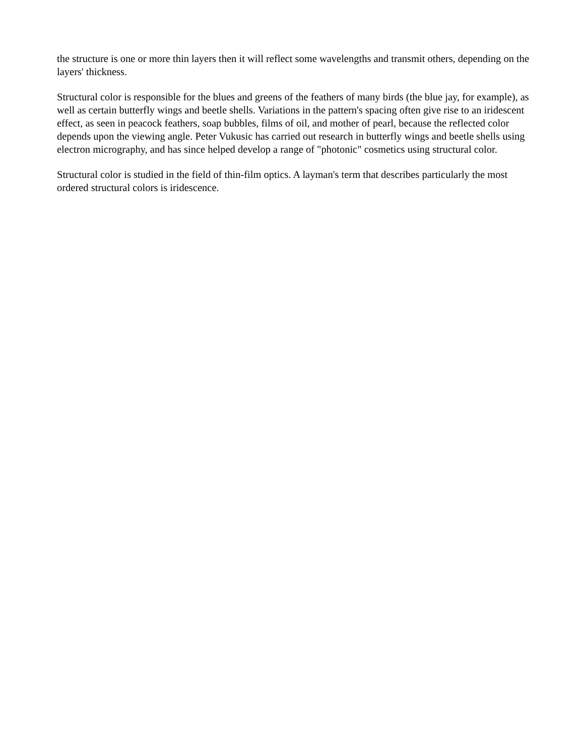the structure is one or more thin layers then it will reflect some wavelengths and transmit others, depending on the layers' thickness.
Structural color is responsible for the blues and greens of the feathers of many birds (the blue jay, for example), as well as certain butterfly wings and beetle shells. Variations in the pattern's spacing often give rise to an iridescent effect, as seen in peacock feathers, soap bubbles, films of oil, and mother of pearl, because the reflected color depends upon the viewing angle. Peter Vukusic has carried out research in butterfly wings and beetle shells using electron micrography, and has since helped develop a range of "photonic" cosmetics using structural color.
Structural color is studied in the field of thin-film optics. A layman's term that describes particularly the most ordered structural colors is iridescence.